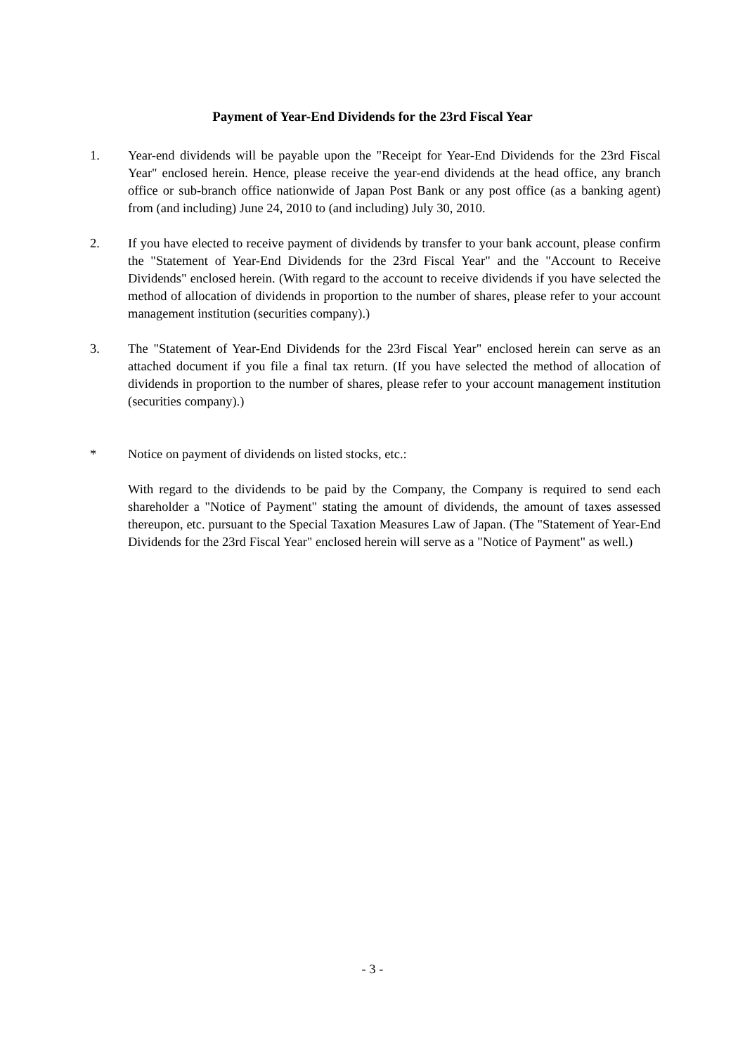Payment of Year-End Dividends for the 23rd Fiscal Year
1. Year-end dividends will be payable upon the "Receipt for Year-End Dividends for the 23rd Fiscal Year" enclosed herein. Hence, please receive the year-end dividends at the head office, any branch office or sub-branch office nationwide of Japan Post Bank or any post office (as a banking agent) from (and including) June 24, 2010 to (and including) July 30, 2010.
2. If you have elected to receive payment of dividends by transfer to your bank account, please confirm the "Statement of Year-End Dividends for the 23rd Fiscal Year" and the "Account to Receive Dividends" enclosed herein. (With regard to the account to receive dividends if you have selected the method of allocation of dividends in proportion to the number of shares, please refer to your account management institution (securities company).)
3. The "Statement of Year-End Dividends for the 23rd Fiscal Year" enclosed herein can serve as an attached document if you file a final tax return. (If you have selected the method of allocation of dividends in proportion to the number of shares, please refer to your account management institution (securities company).)
* Notice on payment of dividends on listed stocks, etc.:
With regard to the dividends to be paid by the Company, the Company is required to send each shareholder a "Notice of Payment" stating the amount of dividends, the amount of taxes assessed thereupon, etc. pursuant to the Special Taxation Measures Law of Japan. (The "Statement of Year-End Dividends for the 23rd Fiscal Year" enclosed herein will serve as a "Notice of Payment" as well.)
- 3 -